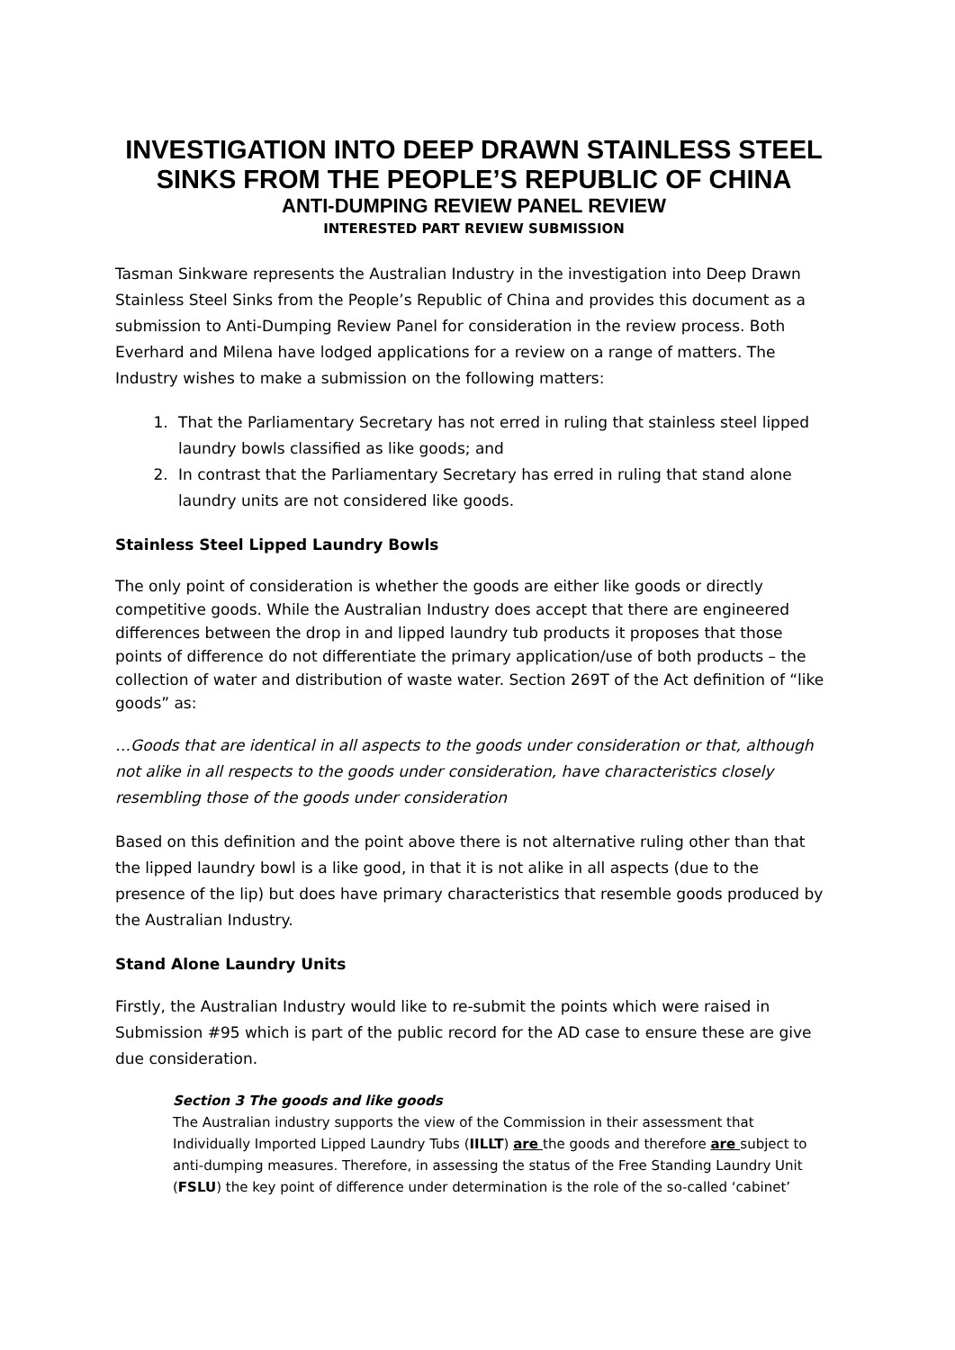INVESTIGATION INTO DEEP DRAWN STAINLESS STEEL SINKS FROM THE PEOPLE’S REPUBLIC OF CHINA
ANTI-DUMPING REVIEW PANEL REVIEW
INTERESTED PART REVIEW SUBMISSION
Tasman Sinkware represents the Australian Industry in the investigation into Deep Drawn Stainless Steel Sinks from the People’s Republic of China and provides this document as a submission to Anti-Dumping Review Panel for consideration in the review process. Both Everhard and Milena have lodged applications for a review on a range of matters. The Industry wishes to make a submission on the following matters:
1. That the Parliamentary Secretary has not erred in ruling that stainless steel lipped laundry bowls classified as like goods; and
2. In contrast that the Parliamentary Secretary has erred in ruling that stand alone laundry units are not considered like goods.
Stainless Steel Lipped Laundry Bowls
The only point of consideration is whether the goods are either like goods or directly competitive goods. While the Australian Industry does accept that there are engineered differences between the drop in and lipped laundry tub products it proposes that those points of difference do not differentiate the primary application/use of both products – the collection of water and distribution of waste water. Section 269T of the Act definition of “like goods” as:
…Goods that are identical in all aspects to the goods under consideration or that, although not alike in all respects to the goods under consideration, have characteristics closely resembling those of the goods under consideration
Based on this definition and the point above there is not alternative ruling other than that the lipped laundry bowl is a like good, in that it is not alike in all aspects (due to the presence of the lip) but does have primary characteristics that resemble goods produced by the Australian Industry.
Stand Alone Laundry Units
Firstly, the Australian Industry would like to re-submit the points which were raised in Submission #95 which is part of the public record for the AD case to ensure these are give due consideration.
Section 3 The goods and like goods
The Australian industry supports the view of the Commission in their assessment that Individually Imported Lipped Laundry Tubs (IILLT) are the goods and therefore are subject to anti-dumping measures. Therefore, in assessing the status of the Free Standing Laundry Unit (FSLU) the key point of difference under determination is the role of the so-called ‘cabinet’